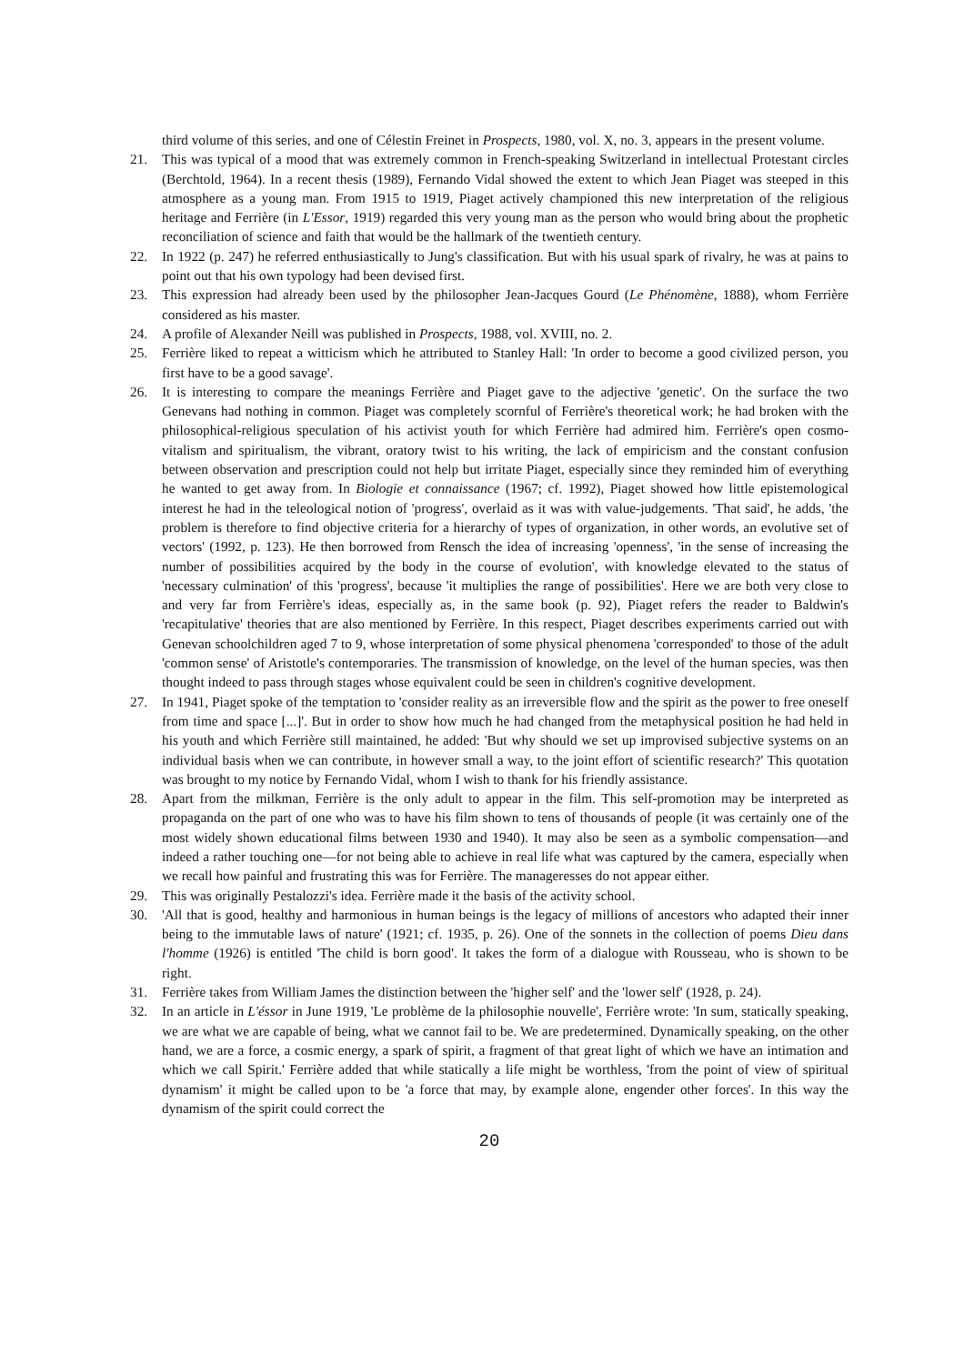third volume of this series, and one of Célestin Freinet in Prospects, 1980, vol. X, no. 3, appears in the present volume.
21. This was typical of a mood that was extremely common in French-speaking Switzerland in intellectual Protestant circles (Berchtold, 1964). In a recent thesis (1989), Fernando Vidal showed the extent to which Jean Piaget was steeped in this atmosphere as a young man. From 1915 to 1919, Piaget actively championed this new interpretation of the religious heritage and Ferrière (in L'Essor, 1919) regarded this very young man as the person who would bring about the prophetic reconciliation of science and faith that would be the hallmark of the twentieth century.
22. In 1922 (p. 247) he referred enthusiastically to Jung's classification. But with his usual spark of rivalry, he was at pains to point out that his own typology had been devised first.
23. This expression had already been used by the philosopher Jean-Jacques Gourd (Le Phénomène, 1888), whom Ferrière considered as his master.
24. A profile of Alexander Neill was published in Prospects, 1988, vol. XVIII, no. 2.
25. Ferrière liked to repeat a witticism which he attributed to Stanley Hall: 'In order to become a good civilized person, you first have to be a good savage'.
26. It is interesting to compare the meanings Ferrière and Piaget gave to the adjective 'genetic'. On the surface the two Genevans had nothing in common. Piaget was completely scornful of Ferrière's theoretical work; he had broken with the philosophical-religious speculation of his activist youth for which Ferrière had admired him. Ferrière's open cosmo-vitalism and spiritualism, the vibrant, oratory twist to his writing, the lack of empiricism and the constant confusion between observation and prescription could not help but irritate Piaget, especially since they reminded him of everything he wanted to get away from. In Biologie et connaissance (1967; cf. 1992), Piaget showed how little epistemological interest he had in the teleological notion of 'progress', overlaid as it was with value-judgements. 'That said', he adds, 'the problem is therefore to find objective criteria for a hierarchy of types of organization, in other words, an evolutive set of vectors' (1992, p. 123). He then borrowed from Rensch the idea of increasing 'openness', 'in the sense of increasing the number of possibilities acquired by the body in the course of evolution', with knowledge elevated to the status of 'necessary culmination' of this 'progress', because 'it multiplies the range of possibilities'. Here we are both very close to and very far from Ferrière's ideas, especially as, in the same book (p. 92), Piaget refers the reader to Baldwin's 'recapitulative' theories that are also mentioned by Ferrière. In this respect, Piaget describes experiments carried out with Genevan schoolchildren aged 7 to 9, whose interpretation of some physical phenomena 'corresponded' to those of the adult 'common sense' of Aristotle's contemporaries. The transmission of knowledge, on the level of the human species, was then thought indeed to pass through stages whose equivalent could be seen in children's cognitive development.
27. In 1941, Piaget spoke of the temptation to 'consider reality as an irreversible flow and the spirit as the power to free oneself from time and space [...]'. But in order to show how much he had changed from the metaphysical position he had held in his youth and which Ferrière still maintained, he added: 'But why should we set up improvised subjective systems on an individual basis when we can contribute, in however small a way, to the joint effort of scientific research?' This quotation was brought to my notice by Fernando Vidal, whom I wish to thank for his friendly assistance.
28. Apart from the milkman, Ferrière is the only adult to appear in the film. This self-promotion may be interpreted as propaganda on the part of one who was to have his film shown to tens of thousands of people (it was certainly one of the most widely shown educational films between 1930 and 1940). It may also be seen as a symbolic compensation—and indeed a rather touching one—for not being able to achieve in real life what was captured by the camera, especially when we recall how painful and frustrating this was for Ferrière. The manageresses do not appear either.
29. This was originally Pestalozzi's idea. Ferrière made it the basis of the activity school.
30. 'All that is good, healthy and harmonious in human beings is the legacy of millions of ancestors who adapted their inner being to the immutable laws of nature' (1921; cf. 1935, p. 26). One of the sonnets in the collection of poems Dieu dans l'homme (1926) is entitled 'The child is born good'. It takes the form of a dialogue with Rousseau, who is shown to be right.
31. Ferrière takes from William James the distinction between the 'higher self' and the 'lower self' (1928, p. 24).
32. In an article in L'éssor in June 1919, 'Le problème de la philosophie nouvelle', Ferrière wrote: 'In sum, statically speaking, we are what we are capable of being, what we cannot fail to be. We are predetermined. Dynamically speaking, on the other hand, we are a force, a cosmic energy, a spark of spirit, a fragment of that great light of which we have an intimation and which we call Spirit.' Ferrière added that while statically a life might be worthless, 'from the point of view of spiritual dynamism' it might be called upon to be 'a force that may, by example alone, engender other forces'. In this way the dynamism of the spirit could correct the
20